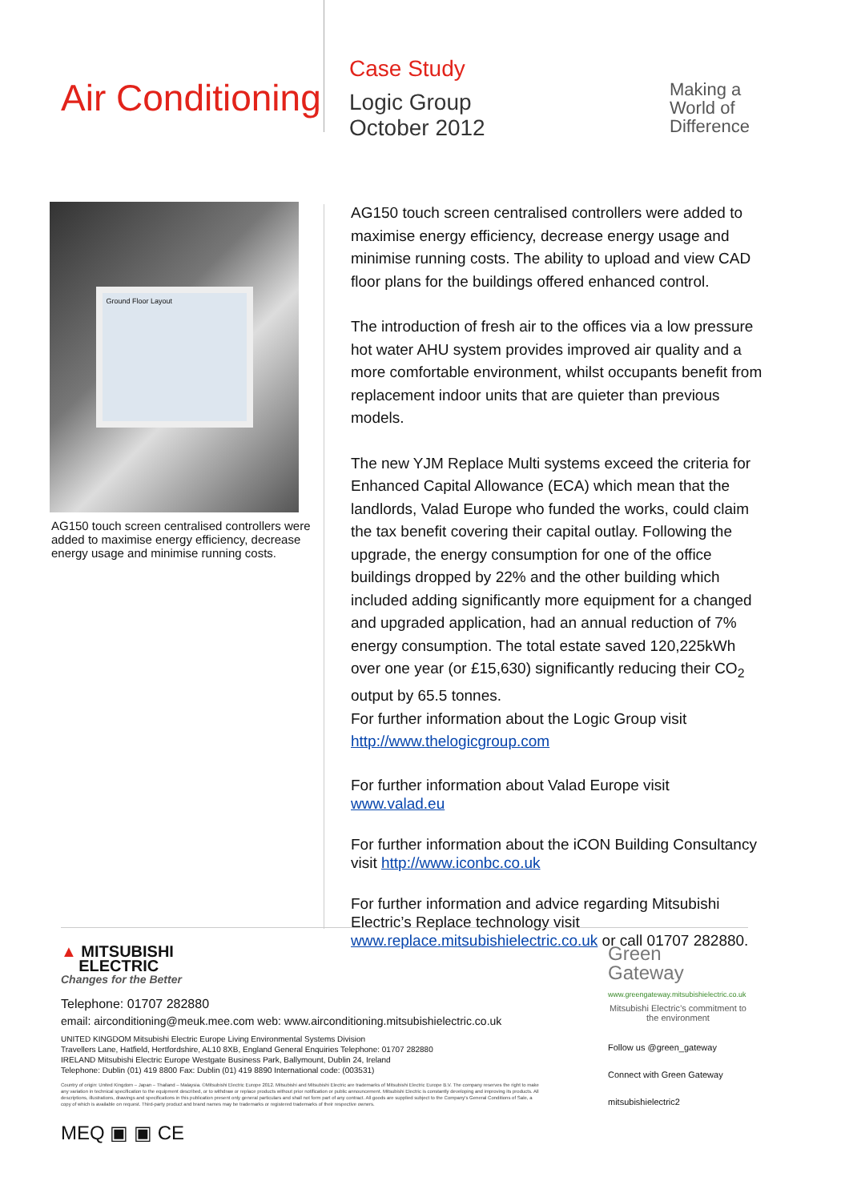Air Conditioning
Case Study
Logic Group
October 2012
Making a
World of
Difference
Ground Floor Layout
AG150 touch screen centralised controllers were added to maximise energy efficiency, decrease energy usage and minimise running costs.
AG150 touch screen centralised controllers were added to maximise energy efficiency, decrease energy usage and minimise running costs. The ability to upload and view CAD floor plans for the buildings offered enhanced control.
The introduction of fresh air to the offices via a low pressure hot water AHU system provides improved air quality and a more comfortable environment, whilst occupants benefit from replacement indoor units that are quieter than previous models.
The new YJM Replace Multi systems exceed the criteria for Enhanced Capital Allowance (ECA) which mean that the landlords, Valad Europe who funded the works, could claim the tax benefit covering their capital outlay. Following the upgrade, the energy consumption for one of the office buildings dropped by 22% and the other building which included adding significantly more equipment for a changed and upgraded application, had an annual reduction of 7% energy consumption. The total estate saved 120,225kWh over one year (or £15,630) significantly reducing their CO<sub>2</sub> output by 65.5 tonnes.
For further information about the Logic Group visit http://www.thelogicgroup.com
For further information about Valad Europe visit www.valad.eu
For further information about the iCON Building Consultancy visit http://www.iconbc.co.uk
For further information and advice regarding Mitsubishi Electric’s Replace technology visit www.replace.mitsubishielectric.co.uk or call 01707 282880.
▲ MITSUBISHI
ELECTRIC
Changes for the Better
Telephone: 01707 282880
email: airconditioning@meuk.mee.com web: www.airconditioning.mitsubishielectric.co.uk
UNITED KINGDOM Mitsubishi Electric Europe Living Environmental Systems Division
Travellers Lane, Hatfield, Hertfordshire, AL10 8XB, England General Enquiries Telephone: 01707 282880
IRELAND Mitsubishi Electric Europe Westgate Business Park, Ballymount, Dublin 24, Ireland
Telephone: Dublin (01) 419 8800 Fax: Dublin (01) 419 8890 International code: (003531)
Country of origin: United Kingdom – Japan – Thailand – Malaysia. ©Mitsubishi Electric Europe 2012. Mitsubishi and Mitsubishi Electric are trademarks of Mitsubishi Electric Europe B.V. The company reserves the right to make any variation in technical specification to the equipment described, or to withdraw or replace products without prior notification or public announcement. Mitsubishi Electric is constantly developing and improving its products. All descriptions, illustrations, drawings and specifications in this publication present only general particulars and shall not form part of any contract. All goods are supplied subject to the Company's General Conditions of Sale, a copy of which is available on request. Third-party product and brand names may be trademarks or registered trademarks of their respective owners.
MEQ ▣ ▣ CE
Green
Gateway
www.greengateway.mitsubishielectric.co.uk
Mitsubishi Electric’s commitment to the environment
Follow us @green_gateway
Connect with Green Gateway
mitsubishielectric2